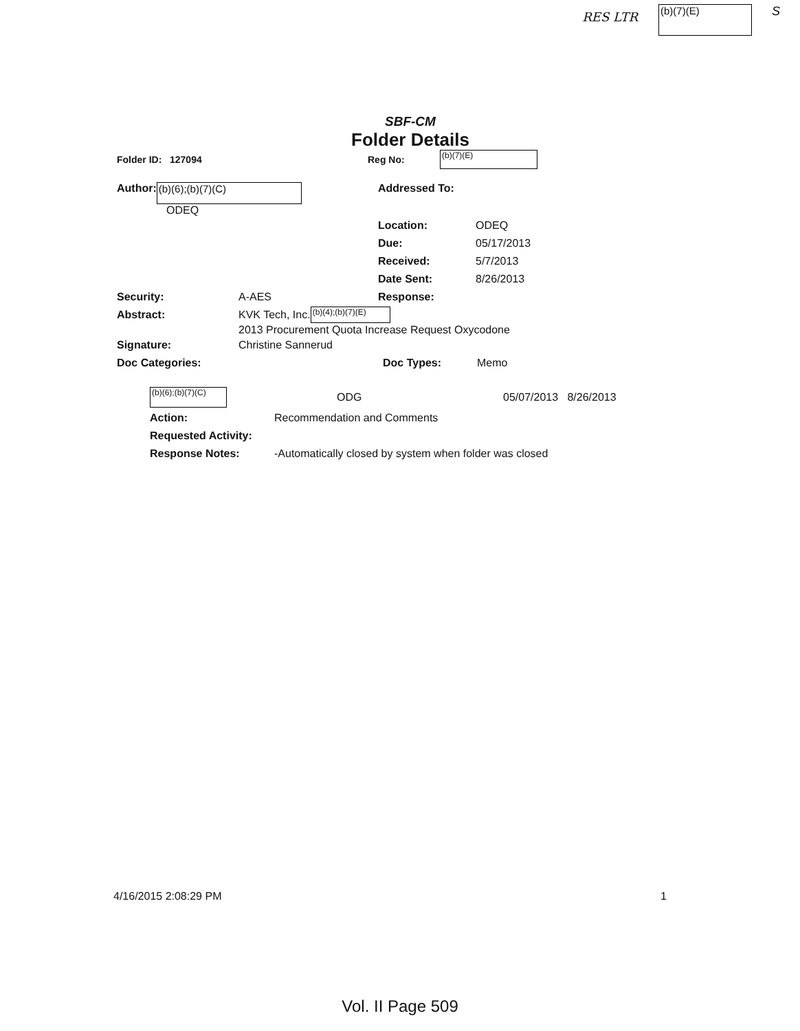RES LTR (b)(7)(E) S
SBF-CM
Folder Details
Folder ID: 127094 Reg No: (b)(7)(E)
Author: (b)(6);(b)(7)(C)
ODEQ
Addressed To:
Location: ODEQ
Due: 05/17/2013
Received: 5/7/2013
Date Sent: 8/26/2013
Security: A-AES Response:
Abstract: KVK Tech, Inc. (b)(4);(b)(7)(E)
2013 Procurement Quota Increase Request Oxycodone
Signature: Christine Sannerud
Doc Categories: Doc Types: Memo
(b)(6);(b)(7)(C) ODG 05/07/2013 8/26/2013
Action: Recommendation and Comments
Requested Activity:
Response Notes: -Automatically closed by system when folder was closed
4/16/2015 2:08:29 PM 1
Vol. II Page 509